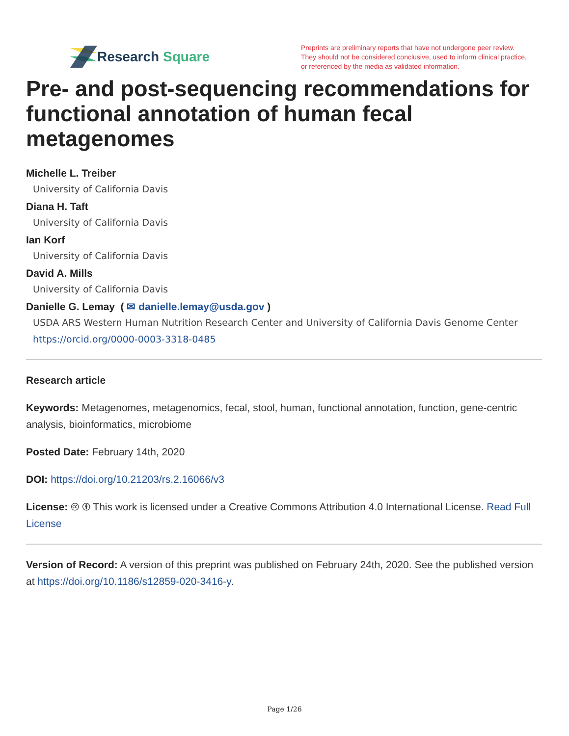Research Square
Preprints are preliminary reports that have not undergone peer review.
They should not be considered conclusive, used to inform clinical practice,
or referenced by the media as validated information.
Pre- and post-sequencing recommendations for functional annotation of human fecal metagenomes
Michelle L. Treiber
University of California Davis
Diana H. Taft
University of California Davis
Ian Korf
University of California Davis
David A. Mills
University of California Davis
Danielle G. Lemay ( ✉ danielle.lemay@usda.gov )
USDA ARS Western Human Nutrition Research Center and University of California Davis Genome Center
https://orcid.org/0000-0003-3318-0485
Research article
Keywords: Metagenomes, metagenomics, fecal, stool, human, functional annotation, function, gene-centric analysis, bioinformatics, microbiome
Posted Date: February 14th, 2020
DOI: https://doi.org/10.21203/rs.2.16066/v3
License: 🅭 🅯 This work is licensed under a Creative Commons Attribution 4.0 International License. Read Full License
Version of Record: A version of this preprint was published on February 24th, 2020. See the published version at https://doi.org/10.1186/s12859-020-3416-y.
Page 1/26